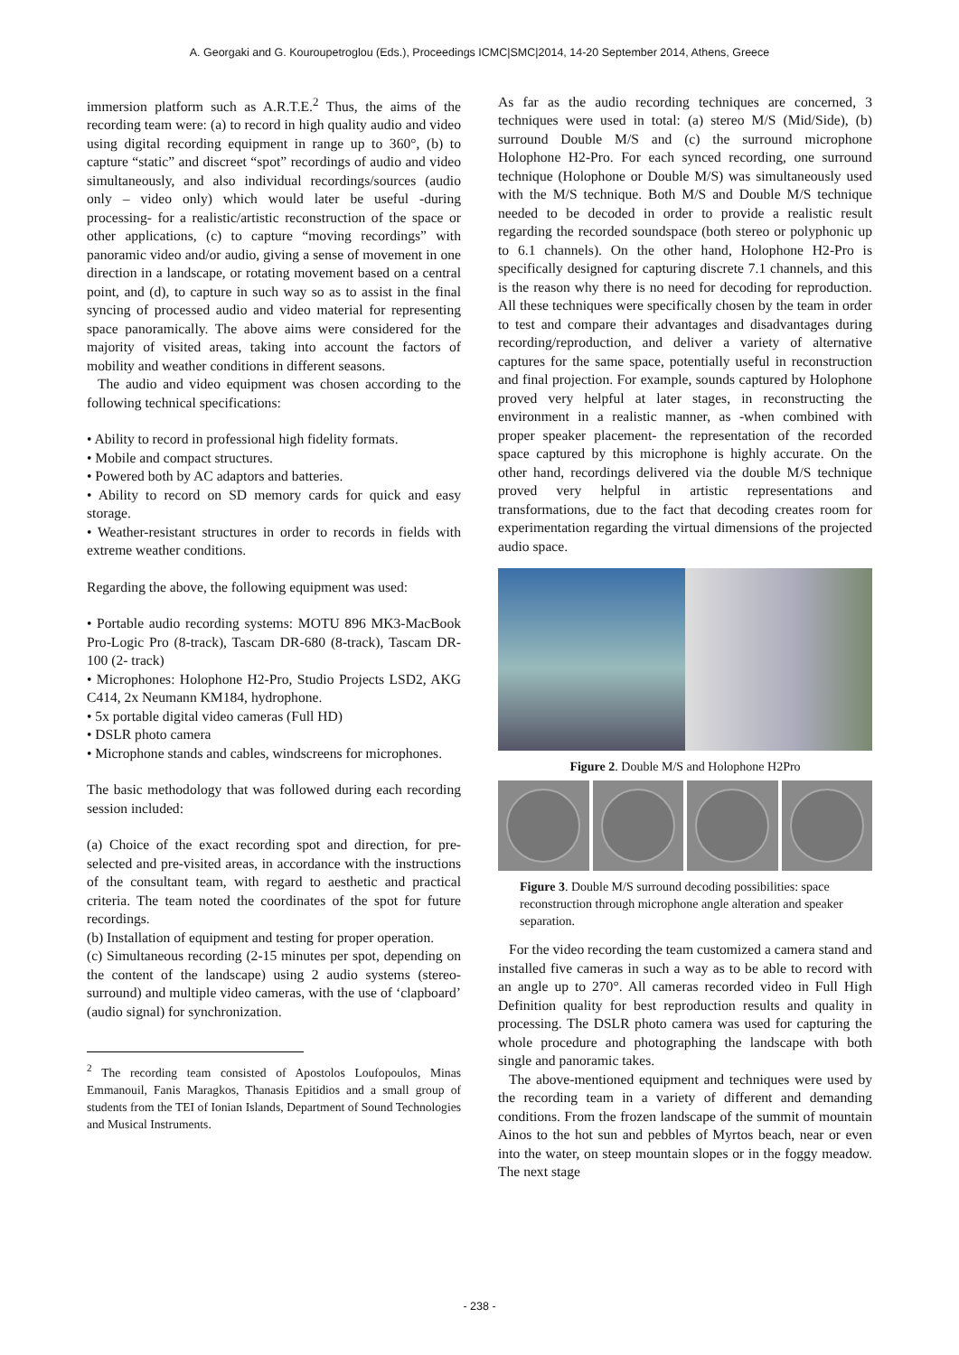A. Georgaki and G. Kouroupetroglou (Eds.), Proceedings ICMC|SMC|2014, 14-20 September 2014, Athens, Greece
immersion platform such as A.R.T.E.<sup>2</sup> Thus, the aims of the recording team were: (a) to record in high quality audio and video using digital recording equipment in range up to 360°, (b) to capture “static” and discreet “spot” recordings of audio and video simultaneously, and also individual recordings/sources (audio only – video only) which would later be useful -during processing- for a realistic/artistic reconstruction of the space or other applications, (c) to capture “moving recordings” with panoramic video and/or audio, giving a sense of movement in one direction in a landscape, or rotating movement based on a central point, and (d), to capture in such way so as to assist in the final syncing of processed audio and video material for representing space panoramically. The above aims were considered for the majority of visited areas, taking into account the factors of mobility and weather conditions in different seasons.
The audio and video equipment was chosen according to the following technical specifications:
• Ability to record in professional high fidelity formats.
• Mobile and compact structures.
• Powered both by AC adaptors and batteries.
• Ability to record on SD memory cards for quick and easy storage.
• Weather-resistant structures in order to records in fields with extreme weather conditions.
Regarding the above, the following equipment was used:
• Portable audio recording systems: MOTU 896 MK3-MacBook Pro-Logic Pro (8-track), Tascam DR-680 (8-track), Tascam DR-100 (2- track)
• Microphones: Holophone H2-Pro, Studio Projects LSD2, AKG C414, 2x Neumann KM184, hydrophone.
• 5x portable digital video cameras (Full HD)
• DSLR photo camera
• Microphone stands and cables, windscreens for microphones.
The basic methodology that was followed during each recording session included:
(a) Choice of the exact recording spot and direction, for pre-selected and pre-visited areas, in accordance with the instructions of the consultant team, with regard to aesthetic and practical criteria. The team noted the coordinates of the spot for future recordings.
(b) Installation of equipment and testing for proper operation.
(c) Simultaneous recording (2-15 minutes per spot, depending on the content of the landscape) using 2 audio systems (stereo-surround) and multiple video cameras, with the use of ‘clapboard’ (audio signal) for synchronization.
<sup>2</sup> The recording team consisted of Apostolos Loufopoulos, Minas Emmanouil, Fanis Maragkos, Thanasis Epitidios and a small group of students from the TEI of Ionian Islands, Department of Sound Technologies and Musical Instruments.
As far as the audio recording techniques are concerned, 3 techniques were used in total: (a) stereo M/S (Mid/Side), (b) surround Double M/S and (c) the surround microphone Holophone H2-Pro. For each synced recording, one surround technique (Holophone or Double M/S) was simultaneously used with the M/S technique. Both M/S and Double M/S technique needed to be decoded in order to provide a realistic result regarding the recorded soundspace (both stereo or polyphonic up to 6.1 channels). On the other hand, Holophone H2-Pro is specifically designed for capturing discrete 7.1 channels, and this is the reason why there is no need for decoding for reproduction. All these techniques were specifically chosen by the team in order to test and compare their advantages and disadvantages during recording/reproduction, and deliver a variety of alternative captures for the same space, potentially useful in reconstruction and final projection. For example, sounds captured by Holophone proved very helpful at later stages, in reconstructing the environment in a realistic manner, as -when combined with proper speaker placement- the representation of the recorded space captured by this microphone is highly accurate. On the other hand, recordings delivered via the double M/S technique proved very helpful in artistic representations and transformations, due to the fact that decoding creates room for experimentation regarding the virtual dimensions of the projected audio space.
Figure 2. Double M/S and Holophone H2Pro
Figure 3. Double M/S surround decoding possibilities: space reconstruction through microphone angle alteration and speaker separation.
For the video recording the team customized a camera stand and installed five cameras in such a way as to be able to record with an angle up to 270°. All cameras recorded video in Full High Definition quality for best reproduction results and quality in processing. The DSLR photo camera was used for capturing the whole procedure and photographing the landscape with both single and panoramic takes.
The above-mentioned equipment and techniques were used by the recording team in a variety of different and demanding conditions. From the frozen landscape of the summit of mountain Ainos to the hot sun and pebbles of Myrtos beach, near or even into the water, on steep mountain slopes or in the foggy meadow. The next stage
- 238 -